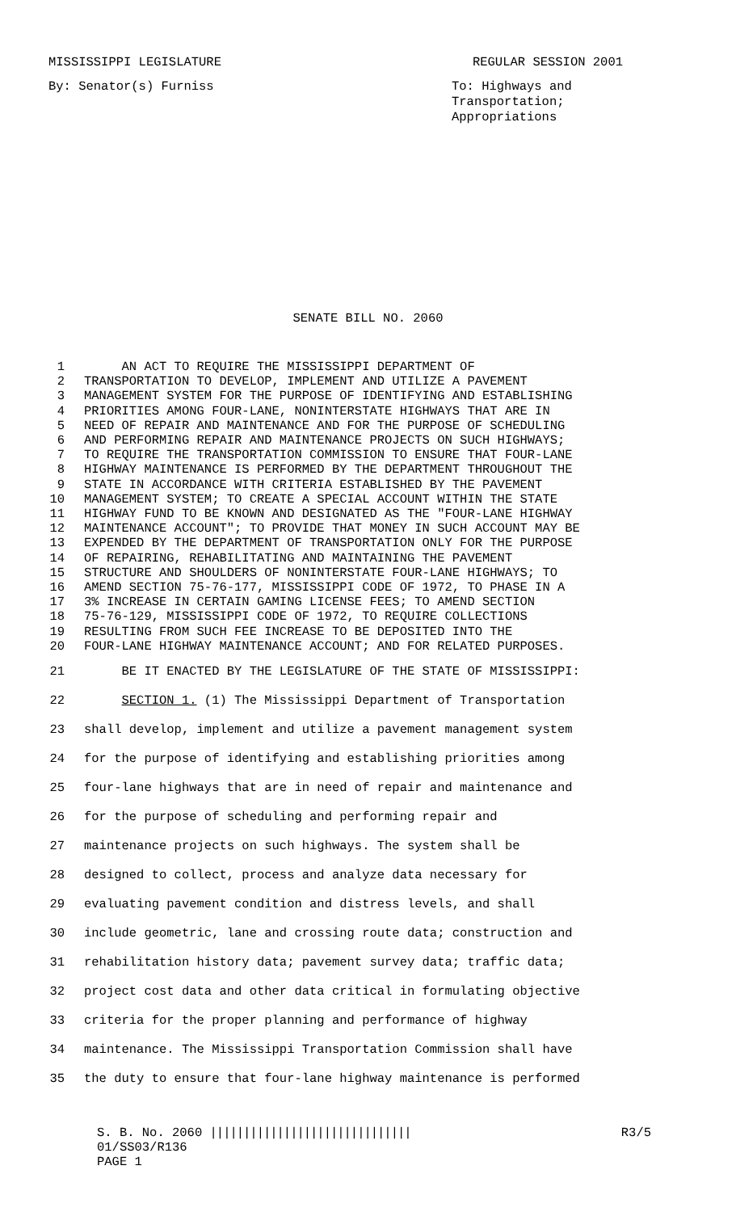MISSISSIPPI LEGISLATURE REGULAR SESSION 2001
By: Senator(s) Furniss
To: Highways and
Transportation;
Appropriations
SENATE BILL NO. 2060
1 AN ACT TO REQUIRE THE MISSISSIPPI DEPARTMENT OF
2 TRANSPORTATION TO DEVELOP, IMPLEMENT AND UTILIZE A PAVEMENT
3 MANAGEMENT SYSTEM FOR THE PURPOSE OF IDENTIFYING AND ESTABLISHING
4 PRIORITIES AMONG FOUR-LANE, NONINTERSTATE HIGHWAYS THAT ARE IN
5 NEED OF REPAIR AND MAINTENANCE AND FOR THE PURPOSE OF SCHEDULING
6 AND PERFORMING REPAIR AND MAINTENANCE PROJECTS ON SUCH HIGHWAYS;
7 TO REQUIRE THE TRANSPORTATION COMMISSION TO ENSURE THAT FOUR-LANE
8 HIGHWAY MAINTENANCE IS PERFORMED BY THE DEPARTMENT THROUGHOUT THE
9 STATE IN ACCORDANCE WITH CRITERIA ESTABLISHED BY THE PAVEMENT
10 MANAGEMENT SYSTEM; TO CREATE A SPECIAL ACCOUNT WITHIN THE STATE
11 HIGHWAY FUND TO BE KNOWN AND DESIGNATED AS THE "FOUR-LANE HIGHWAY
12 MAINTENANCE ACCOUNT"; TO PROVIDE THAT MONEY IN SUCH ACCOUNT MAY BE
13 EXPENDED BY THE DEPARTMENT OF TRANSPORTATION ONLY FOR THE PURPOSE
14 OF REPAIRING, REHABILITATING AND MAINTAINING THE PAVEMENT
15 STRUCTURE AND SHOULDERS OF NONINTERSTATE FOUR-LANE HIGHWAYS; TO
16 AMEND SECTION 75-76-177, MISSISSIPPI CODE OF 1972, TO PHASE IN A
17 3% INCREASE IN CERTAIN GAMING LICENSE FEES; TO AMEND SECTION
18 75-76-129, MISSISSIPPI CODE OF 1972, TO REQUIRE COLLECTIONS
19 RESULTING FROM SUCH FEE INCREASE TO BE DEPOSITED INTO THE
20 FOUR-LANE HIGHWAY MAINTENANCE ACCOUNT; AND FOR RELATED PURPOSES.
21 BE IT ENACTED BY THE LEGISLATURE OF THE STATE OF MISSISSIPPI:
22 SECTION 1. (1) The Mississippi Department of Transportation
23 shall develop, implement and utilize a pavement management system
24 for the purpose of identifying and establishing priorities among
25 four-lane highways that are in need of repair and maintenance and
26 for the purpose of scheduling and performing repair and
27 maintenance projects on such highways. The system shall be
28 designed to collect, process and analyze data necessary for
29 evaluating pavement condition and distress levels, and shall
30 include geometric, lane and crossing route data; construction and
31 rehabilitation history data; pavement survey data; traffic data;
32 project cost data and other data critical in formulating objective
33 criteria for the proper planning and performance of highway
34 maintenance. The Mississippi Transportation Commission shall have
35 the duty to ensure that four-lane highway maintenance is performed
S. B. No. 2060 |||||||||||||||||||||||||||||| R3/5
01/SS03/R136
PAGE 1